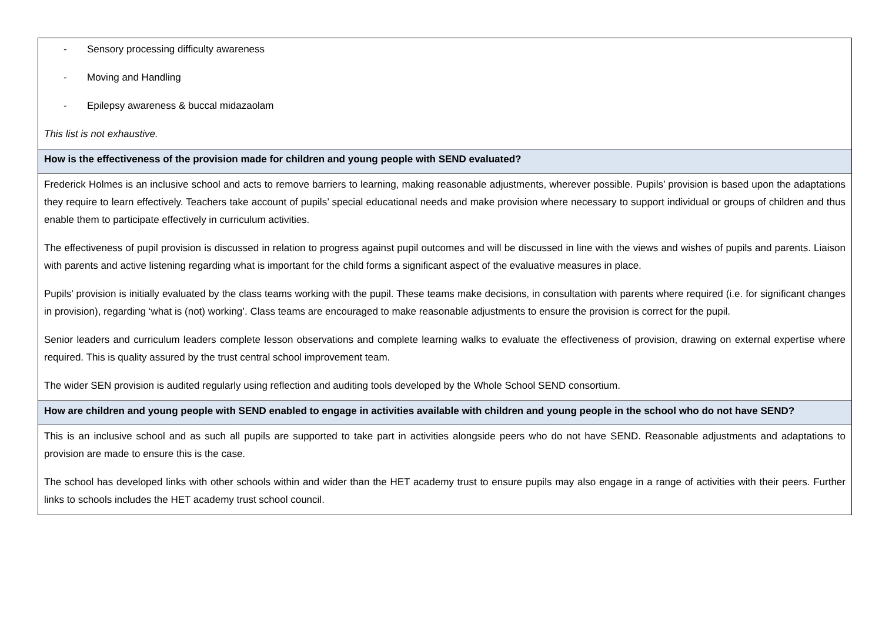| - Sensory processing difficulty awareness - Moving and Handling - Epilepsy awareness & buccal midazaolam This list is not exhaustive. |
| How is the effectiveness of the provision made for children and young people with SEND evaluated? |
| Frederick Holmes is an inclusive school and acts to remove barriers to learning, making reasonable adjustments, wherever possible. Pupils’ provision is based upon the adaptations they require to learn effectively. Teachers take account of pupils’ special educational needs and make provision where necessary to support individual or groups of children and thus enable them to participate effectively in curriculum activities. The effectiveness of pupil provision is discussed in relation to progress against pupil outcomes and will be discussed in line with the views and wishes of pupils and parents. Liaison with parents and active listening regarding what is important for the child forms a significant aspect of the evaluative measures in place. Pupils’ provision is initially evaluated by the class teams working with the pupil. These teams make decisions, in consultation with parents where required (i.e. for significant changes in provision), regarding ‘what is (not) working’. Class teams are encouraged to make reasonable adjustments to ensure the provision is correct for the pupil. Senior leaders and curriculum leaders complete lesson observations and complete learning walks to evaluate the effectiveness of provision, drawing on external expertise where required. This is quality assured by the trust central school improvement team. The wider SEN provision is audited regularly using reflection and auditing tools developed by the Whole School SEND consortium. |
| How are children and young people with SEND enabled to engage in activities available with children and young people in the school who do not have SEND? |
| This is an inclusive school and as such all pupils are supported to take part in activities alongside peers who do not have SEND. Reasonable adjustments and adaptations to provision are made to ensure this is the case. The school has developed links with other schools within and wider than the HET academy trust to ensure pupils may also engage in a range of activities with their peers. Further links to schools includes the HET academy trust school council. |